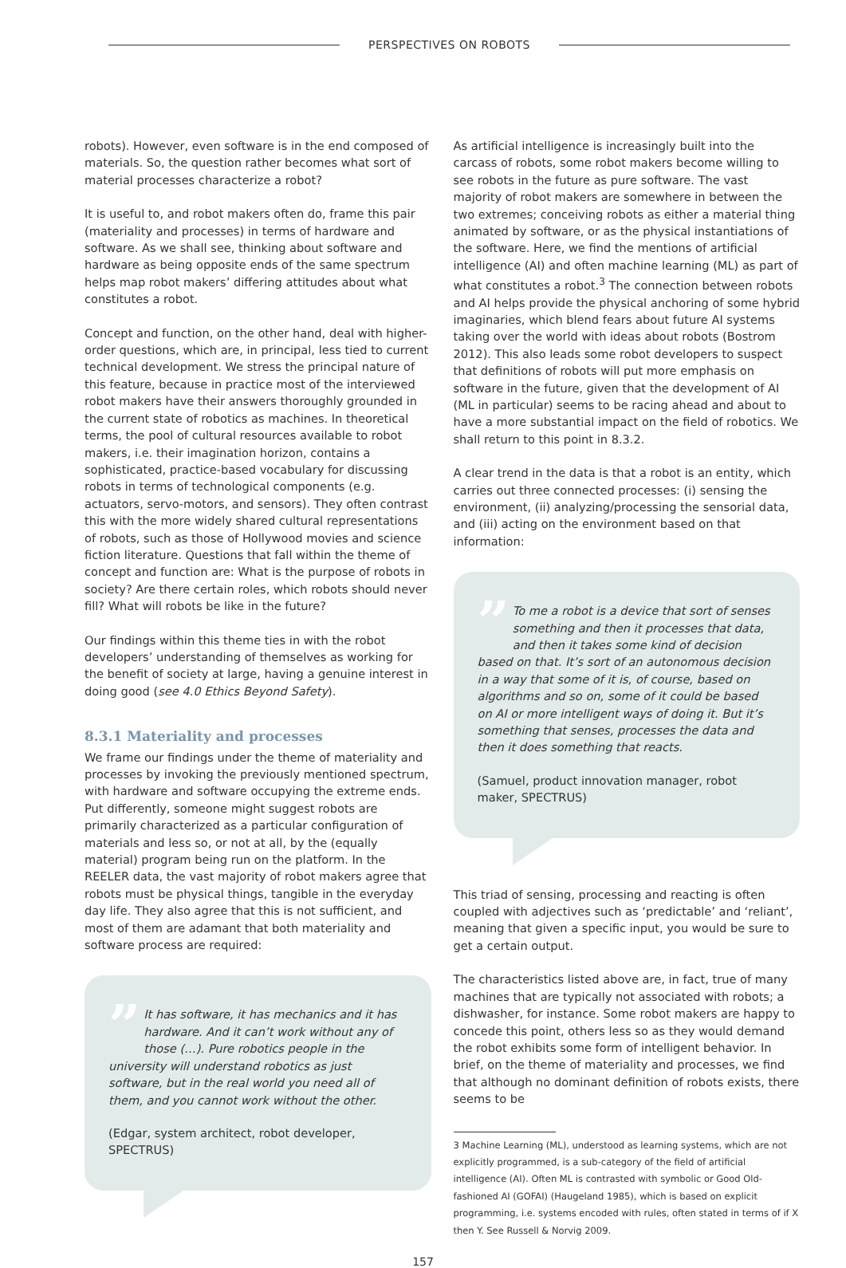PERSPECTIVES ON ROBOTS
robots). However, even software is in the end composed of materials. So, the question rather becomes what sort of material processes characterize a robot?
It is useful to, and robot makers often do, frame this pair (materiality and processes) in terms of hardware and software. As we shall see, thinking about software and hardware as being opposite ends of the same spectrum helps map robot makers’ differing attitudes about what constitutes a robot.
Concept and function, on the other hand, deal with higher-order questions, which are, in principal, less tied to current technical development. We stress the principal nature of this feature, because in practice most of the interviewed robot makers have their answers thoroughly grounded in the current state of robotics as machines. In theoretical terms, the pool of cultural resources available to robot makers, i.e. their imagination horizon, contains a sophisticated, practice-based vocabulary for discussing robots in terms of technological components (e.g. actuators, servo-motors, and sensors). They often contrast this with the more widely shared cultural representations of robots, such as those of Hollywood movies and science fiction literature. Questions that fall within the theme of concept and function are: What is the purpose of robots in society? Are there certain roles, which robots should never fill? What will robots be like in the future?
Our findings within this theme ties in with the robot developers’ understanding of themselves as working for the benefit of society at large, having a genuine interest in doing good (see 4.0 Ethics Beyond Safety).
8.3.1 Materiality and processes
We frame our findings under the theme of materiality and processes by invoking the previously mentioned spectrum, with hardware and software occupying the extreme ends. Put differently, someone might suggest robots are primarily characterized as a particular configuration of materials and less so, or not at all, by the (equally material) program being run on the platform. In the REELER data, the vast majority of robot makers agree that robots must be physical things, tangible in the everyday day life. They also agree that this is not sufficient, and most of them are adamant that both materiality and software process are required:
”
It has software, it has mechanics and it has hardware. And it can’t work without any of those (…). Pure robotics people in the university will understand robotics as just software, but in the real world you need all of them, and you cannot work without the other.
(Edgar, system architect, robot developer, SPECTRUS)
As artificial intelligence is increasingly built into the carcass of robots, some robot makers become willing to see robots in the future as pure software. The vast majority of robot makers are somewhere in between the two extremes; conceiving robots as either a material thing animated by software, or as the physical instantiations of the software. Here, we find the mentions of artificial intelligence (AI) and often machine learning (ML) as part of what constitutes a robot.<sup>3</sup> The connection between robots and AI helps provide the physical anchoring of some hybrid imaginaries, which blend fears about future AI systems taking over the world with ideas about robots (Bostrom 2012). This also leads some robot developers to suspect that definitions of robots will put more emphasis on software in the future, given that the development of AI (ML in particular) seems to be racing ahead and about to have a more substantial impact on the field of robotics. We shall return to this point in 8.3.2.
A clear trend in the data is that a robot is an entity, which carries out three connected processes: (i) sensing the environment, (ii) analyzing/processing the sensorial data, and (iii) acting on the environment based on that information:
”
To me a robot is a device that sort of senses something and then it processes that data, and then it takes some kind of decision based on that. It’s sort of an autonomous decision in a way that some of it is, of course, based on algorithms and so on, some of it could be based on AI or more intelligent ways of doing it. But it’s something that senses, processes the data and then it does something that reacts.
(Samuel, product innovation manager, robot maker, SPECTRUS)
This triad of sensing, processing and reacting is often coupled with adjectives such as ‘predictable’ and ‘reliant’, meaning that given a specific input, you would be sure to get a certain output.
The characteristics listed above are, in fact, true of many machines that are typically not associated with robots; a dishwasher, for instance. Some robot makers are happy to concede this point, others less so as they would demand the robot exhibits some form of intelligent behavior. In brief, on the theme of materiality and processes, we find that although no dominant definition of robots exists, there seems to be
3 Machine Learning (ML), understood as learning systems, which are not explicitly programmed, is a sub-category of the field of artificial intelligence (AI). Often ML is contrasted with symbolic or Good Old-fashioned AI (GOFAI) (Haugeland 1985), which is based on explicit programming, i.e. systems encoded with rules, often stated in terms of if X then Y. See Russell & Norvig 2009.
157